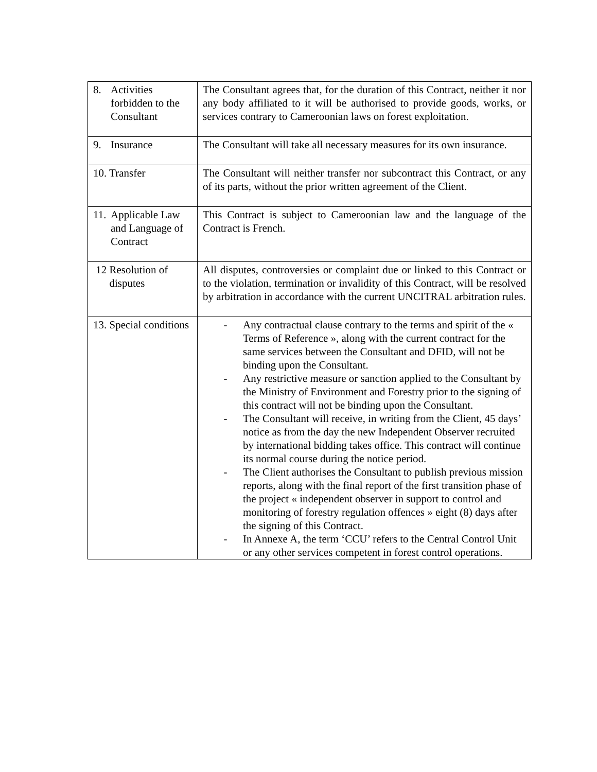| 8. Activities forbidden to the Consultant | The Consultant agrees that, for the duration of this Contract, neither it nor any body affiliated to it will be authorised to provide goods, works, or services contrary to Cameroonian laws on forest exploitation. |
| 9. Insurance | The Consultant will take all necessary measures for its own insurance. |
| 10. Transfer | The Consultant will neither transfer nor subcontract this Contract, or any of its parts, without the prior written agreement of the Client. |
| 11. Applicable Law and Language of Contract | This Contract is subject to Cameroonian law and the language of the Contract is French. |
| 12 Resolution of disputes | All disputes, controversies or complaint due or linked to this Contract or to the violation, termination or invalidity of this Contract, will be resolved by arbitration in accordance with the current UNCITRAL arbitration rules. |
| 13. Special conditions | - Any contractual clause contrary to the terms and spirit of the « Terms of Reference », along with the current contract for the same services between the Consultant and DFID, will not be binding upon the Consultant. - Any restrictive measure or sanction applied to the Consultant by the Ministry of Environment and Forestry prior to the signing of this contract will not be binding upon the Consultant. - The Consultant will receive, in writing from the Client, 45 days’ notice as from the day the new Independent Observer recruited by international bidding takes office. This contract will continue its normal course during the notice period. - The Client authorises the Consultant to publish previous mission reports, along with the final report of the first transition phase of the project « independent observer in support to control and monitoring of forestry regulation offences » eight (8) days after the signing of this Contract. - In Annexe A, the term ‘CCU’ refers to the Central Control Unit or any other services competent in forest control operations. |